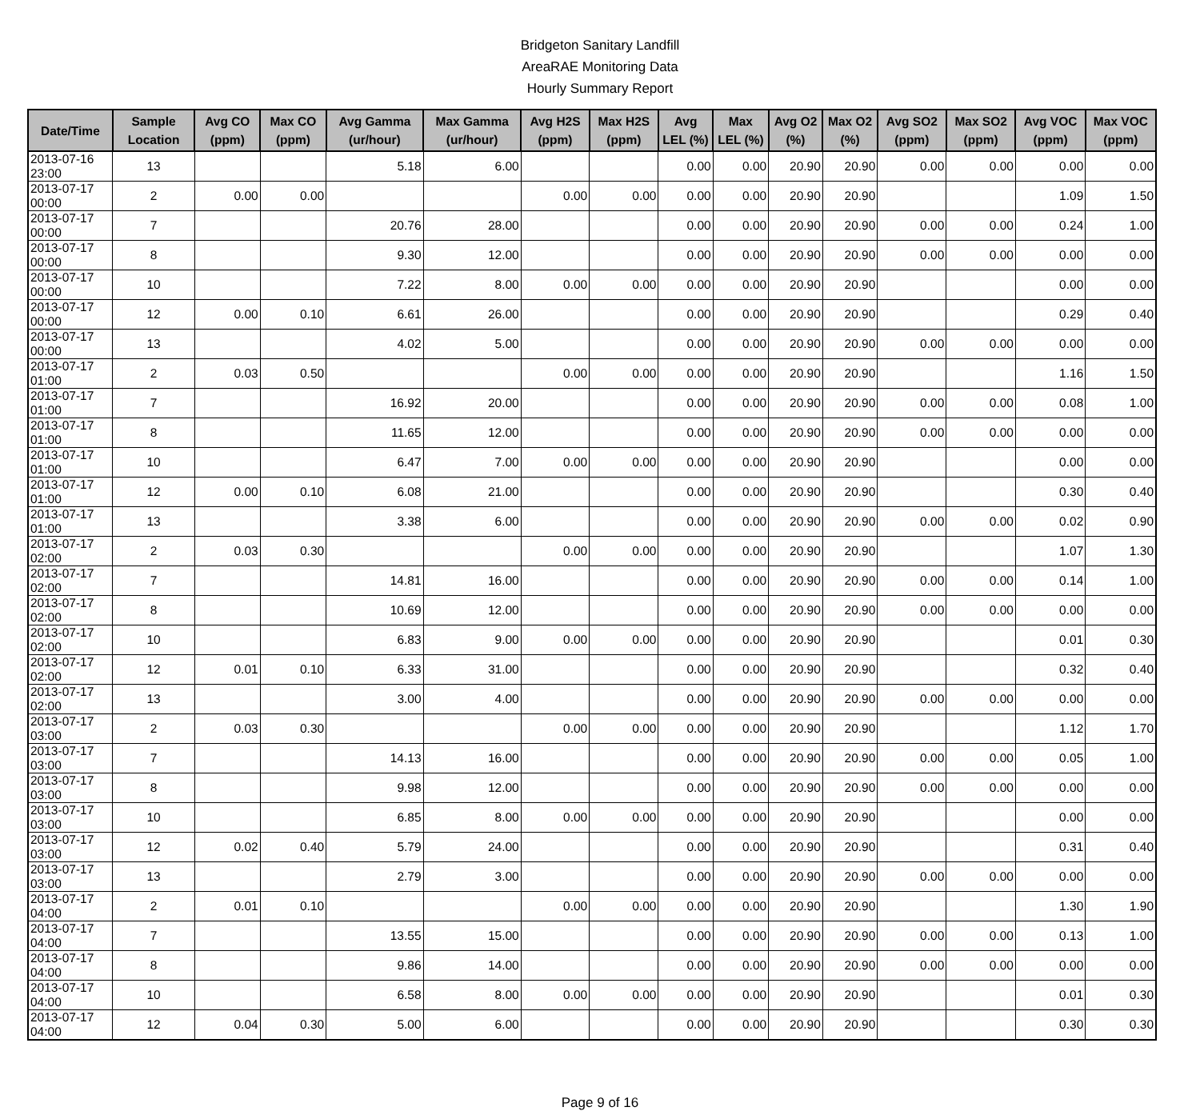Bridgeton Sanitary Landfill
AreaRAE Monitoring Data
Hourly Summary Report
| Date/Time | Sample Location | Avg CO (ppm) | Max CO (ppm) | Avg Gamma (ur/hour) | Max Gamma (ur/hour) | Avg H2S (ppm) | Max H2S (ppm) | Avg LEL (%) | Max LEL (%) | Avg O2 (%) | Max O2 (%) | Avg SO2 (ppm) | Max SO2 (ppm) | Avg VOC (ppm) | Max VOC (ppm) |
| --- | --- | --- | --- | --- | --- | --- | --- | --- | --- | --- | --- | --- | --- | --- | --- |
| 2013-07-16 23:00 | 13 | | | 5.18 | 6.00 | | | 0.00 | 0.00 | 20.90 | 20.90 | 0.00 | 0.00 | 0.00 | 0.00 |
| 2013-07-17 00:00 | 2 | 0.00 | 0.00 | | | 0.00 | 0.00 | 0.00 | 0.00 | 20.90 | 20.90 | | | 1.09 | 1.50 |
| 2013-07-17 00:00 | 7 | | | 20.76 | 28.00 | | | 0.00 | 0.00 | 20.90 | 20.90 | 0.00 | 0.00 | 0.24 | 1.00 |
| 2013-07-17 00:00 | 8 | | | 9.30 | 12.00 | | | 0.00 | 0.00 | 20.90 | 20.90 | 0.00 | 0.00 | 0.00 | 0.00 |
| 2013-07-17 00:00 | 10 | | | 7.22 | 8.00 | 0.00 | 0.00 | 0.00 | 0.00 | 20.90 | 20.90 | | | 0.00 | 0.00 |
| 2013-07-17 00:00 | 12 | 0.00 | 0.10 | 6.61 | 26.00 | | | 0.00 | 0.00 | 20.90 | 20.90 | | | 0.29 | 0.40 |
| 2013-07-17 00:00 | 13 | | | 4.02 | 5.00 | | | 0.00 | 0.00 | 20.90 | 20.90 | 0.00 | 0.00 | 0.00 | 0.00 |
| 2013-07-17 01:00 | 2 | 0.03 | 0.50 | | | 0.00 | 0.00 | 0.00 | 0.00 | 20.90 | 20.90 | | | 1.16 | 1.50 |
| 2013-07-17 01:00 | 7 | | | 16.92 | 20.00 | | | 0.00 | 0.00 | 20.90 | 20.90 | 0.00 | 0.00 | 0.08 | 1.00 |
| 2013-07-17 01:00 | 8 | | | 11.65 | 12.00 | | | 0.00 | 0.00 | 20.90 | 20.90 | 0.00 | 0.00 | 0.00 | 0.00 |
| 2013-07-17 01:00 | 10 | | | 6.47 | 7.00 | 0.00 | 0.00 | 0.00 | 0.00 | 20.90 | 20.90 | | | 0.00 | 0.00 |
| 2013-07-17 01:00 | 12 | 0.00 | 0.10 | 6.08 | 21.00 | | | 0.00 | 0.00 | 20.90 | 20.90 | | | 0.30 | 0.40 |
| 2013-07-17 01:00 | 13 | | | 3.38 | 6.00 | | | 0.00 | 0.00 | 20.90 | 20.90 | 0.00 | 0.00 | 0.02 | 0.90 |
| 2013-07-17 02:00 | 2 | 0.03 | 0.30 | | | 0.00 | 0.00 | 0.00 | 0.00 | 20.90 | 20.90 | | | 1.07 | 1.30 |
| 2013-07-17 02:00 | 7 | | | 14.81 | 16.00 | | | 0.00 | 0.00 | 20.90 | 20.90 | 0.00 | 0.00 | 0.14 | 1.00 |
| 2013-07-17 02:00 | 8 | | | 10.69 | 12.00 | | | 0.00 | 0.00 | 20.90 | 20.90 | 0.00 | 0.00 | 0.00 | 0.00 |
| 2013-07-17 02:00 | 10 | | | 6.83 | 9.00 | 0.00 | 0.00 | 0.00 | 0.00 | 20.90 | 20.90 | | | 0.01 | 0.30 |
| 2013-07-17 02:00 | 12 | 0.01 | 0.10 | 6.33 | 31.00 | | | 0.00 | 0.00 | 20.90 | 20.90 | | | 0.32 | 0.40 |
| 2013-07-17 02:00 | 13 | | | 3.00 | 4.00 | | | 0.00 | 0.00 | 20.90 | 20.90 | 0.00 | 0.00 | 0.00 | 0.00 |
| 2013-07-17 03:00 | 2 | 0.03 | 0.30 | | | 0.00 | 0.00 | 0.00 | 0.00 | 20.90 | 20.90 | | | 1.12 | 1.70 |
| 2013-07-17 03:00 | 7 | | | 14.13 | 16.00 | | | 0.00 | 0.00 | 20.90 | 20.90 | 0.00 | 0.00 | 0.05 | 1.00 |
| 2013-07-17 03:00 | 8 | | | 9.98 | 12.00 | | | 0.00 | 0.00 | 20.90 | 20.90 | 0.00 | 0.00 | 0.00 | 0.00 |
| 2013-07-17 03:00 | 10 | | | 6.85 | 8.00 | 0.00 | 0.00 | 0.00 | 0.00 | 20.90 | 20.90 | | | 0.00 | 0.00 |
| 2013-07-17 03:00 | 12 | 0.02 | 0.40 | 5.79 | 24.00 | | | 0.00 | 0.00 | 20.90 | 20.90 | | | 0.31 | 0.40 |
| 2013-07-17 03:00 | 13 | | | 2.79 | 3.00 | | | 0.00 | 0.00 | 20.90 | 20.90 | 0.00 | 0.00 | 0.00 | 0.00 |
| 2013-07-17 04:00 | 2 | 0.01 | 0.10 | | | 0.00 | 0.00 | 0.00 | 0.00 | 20.90 | 20.90 | | | 1.30 | 1.90 |
| 2013-07-17 04:00 | 7 | | | 13.55 | 15.00 | | | 0.00 | 0.00 | 20.90 | 20.90 | 0.00 | 0.00 | 0.13 | 1.00 |
| 2013-07-17 04:00 | 8 | | | 9.86 | 14.00 | | | 0.00 | 0.00 | 20.90 | 20.90 | 0.00 | 0.00 | 0.00 | 0.00 |
| 2013-07-17 04:00 | 10 | | | 6.58 | 8.00 | 0.00 | 0.00 | 0.00 | 0.00 | 20.90 | 20.90 | | | 0.01 | 0.30 |
| 2013-07-17 04:00 | 12 | 0.04 | 0.30 | 5.00 | 6.00 | | | 0.00 | 0.00 | 20.90 | 20.90 | | | 0.30 | 0.30 |
Page 9 of 16